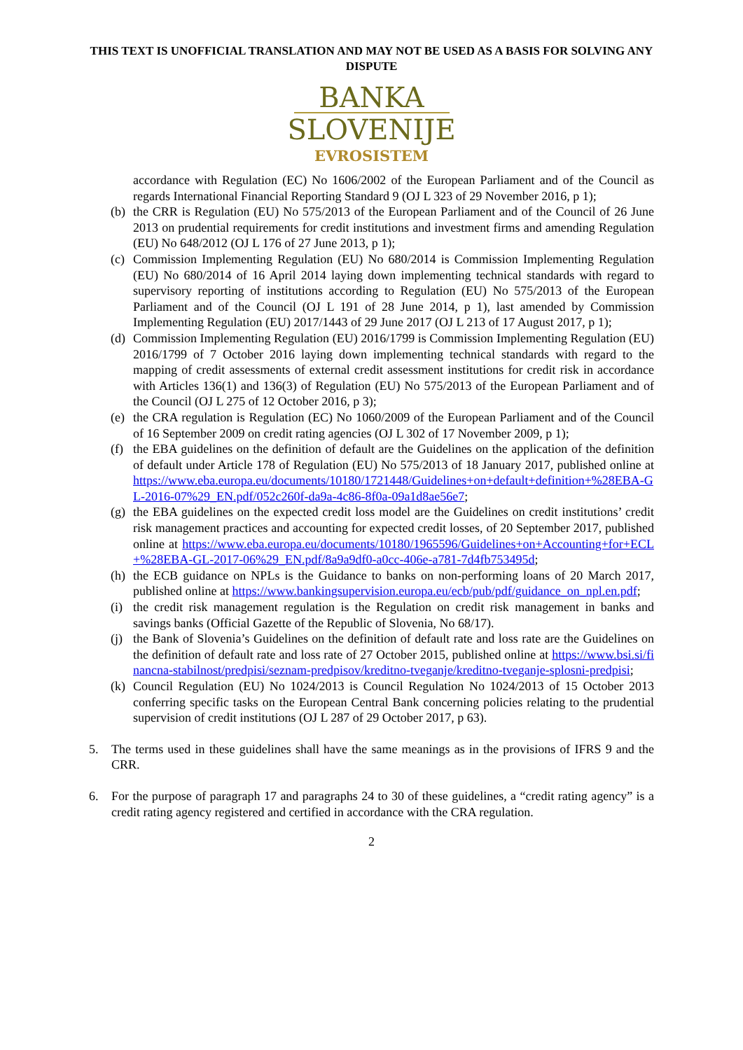THIS TEXT IS UNOFFICIAL TRANSLATION AND MAY NOT BE USED AS A BASIS FOR SOLVING ANY DISPUTE
BANKA
SLOVENIJE
EVROSISTEM
accordance with Regulation (EC) No 1606/2002 of the European Parliament and of the Council as regards International Financial Reporting Standard 9 (OJ L 323 of 29 November 2016, p 1);
(b)
the CRR is Regulation (EU) No 575/2013 of the European Parliament and of the Council of 26 June 2013 on prudential requirements for credit institutions and investment firms and amending Regulation (EU) No 648/2012 (OJ L 176 of 27 June 2013, p 1);
(c)
Commission Implementing Regulation (EU) No 680/2014 is Commission Implementing Regulation (EU) No 680/2014 of 16 April 2014 laying down implementing technical standards with regard to supervisory reporting of institutions according to Regulation (EU) No 575/2013 of the European Parliament and of the Council (OJ L 191 of 28 June 2014, p 1), last amended by Commission Implementing Regulation (EU) 2017/1443 of 29 June 2017 (OJ L 213 of 17 August 2017, p 1);
(d)
Commission Implementing Regulation (EU) 2016/1799 is Commission Implementing Regulation (EU) 2016/1799 of 7 October 2016 laying down implementing technical standards with regard to the mapping of credit assessments of external credit assessment institutions for credit risk in accordance with Articles 136(1) and 136(3) of Regulation (EU) No 575/2013 of the European Parliament and of the Council (OJ L 275 of 12 October 2016, p 3);
(e)
the CRA regulation is Regulation (EC) No 1060/2009 of the European Parliament and of the Council of 16 September 2009 on credit rating agencies (OJ L 302 of 17 November 2009, p 1);
(f)
the EBA guidelines on the definition of default are the Guidelines on the application of the definition of default under Article 178 of Regulation (EU) No 575/2013 of 18 January 2017, published online at https://www.eba.europa.eu/documents/10180/1721448/Guidelines+on+default+definition+%28EBA-GL-2016-07%29_EN.pdf/052c260f-da9a-4c86-8f0a-09a1d8ae56e7;
(g)
the EBA guidelines on the expected credit loss model are the Guidelines on credit institutions’ credit risk management practices and accounting for expected credit losses, of 20 September 2017, published online at https://www.eba.europa.eu/documents/10180/1965596/Guidelines+on+Accounting+for+ECL+%28EBA-GL-2017-06%29_EN.pdf/8a9a9df0-a0cc-406e-a781-7d4fb753495d;
(h)
the ECB guidance on NPLs is the Guidance to banks on non-performing loans of 20 March 2017, published online at https://www.bankingsupervision.europa.eu/ecb/pub/pdf/guidance_on_npl.en.pdf;
(i)
the credit risk management regulation is the Regulation on credit risk management in banks and savings banks (Official Gazette of the Republic of Slovenia, No 68/17).
(j)
the Bank of Slovenia’s Guidelines on the definition of default rate and loss rate are the Guidelines on the definition of default rate and loss rate of 27 October 2015, published online at https://www.bsi.si/financna-stabilnost/predpisi/seznam-predpisov/kreditno-tveganje/kreditno-tveganje-splosni-predpisi;
(k)
Council Regulation (EU) No 1024/2013 is Council Regulation No 1024/2013 of 15 October 2013 conferring specific tasks on the European Central Bank concerning policies relating to the prudential supervision of credit institutions (OJ L 287 of 29 October 2017, p 63).
5. The terms used in these guidelines shall have the same meanings as in the provisions of IFRS 9 and the CRR.
6. For the purpose of paragraph 17 and paragraphs 24 to 30 of these guidelines, a “credit rating agency” is a credit rating agency registered and certified in accordance with the CRA regulation.
2